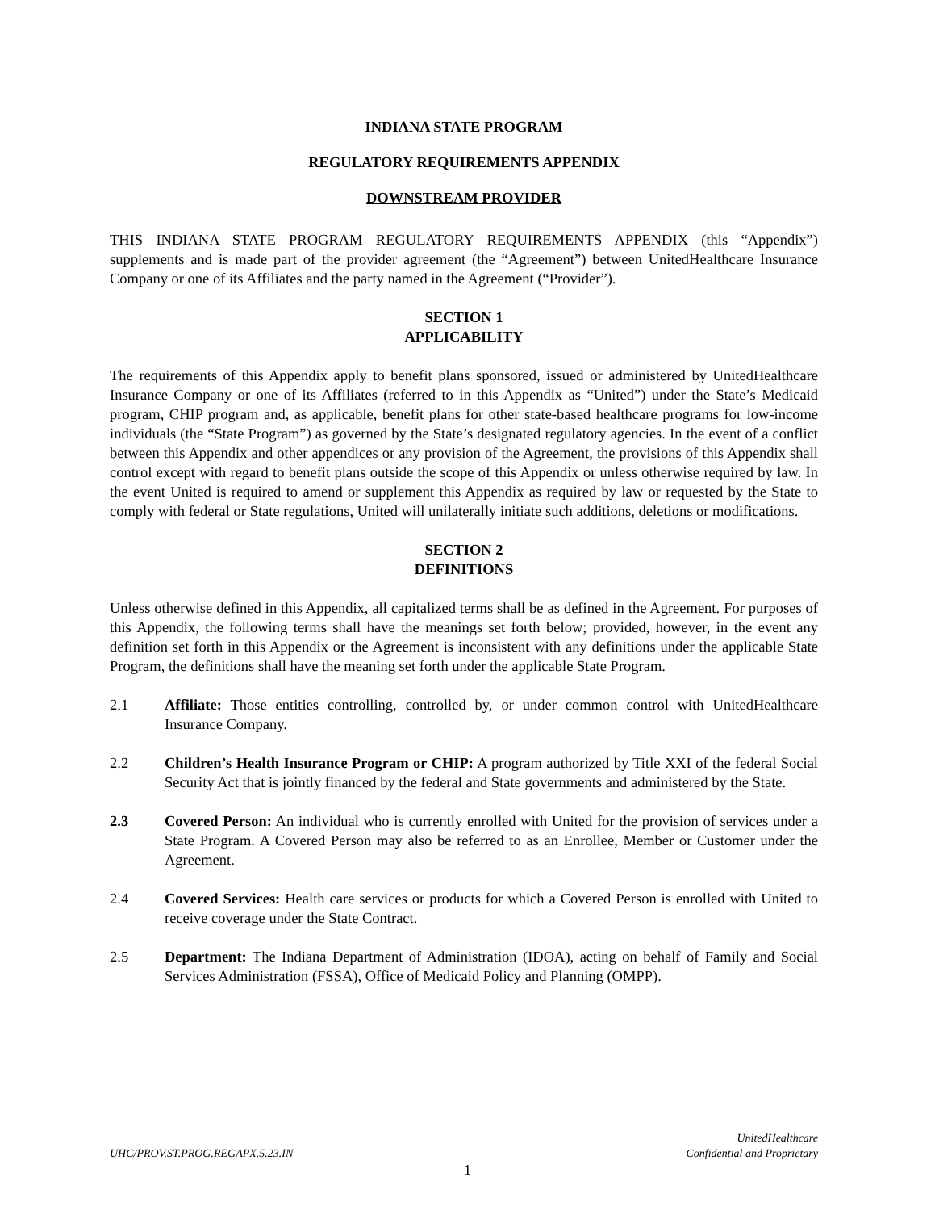INDIANA STATE PROGRAM
REGULATORY REQUIREMENTS APPENDIX
DOWNSTREAM PROVIDER
THIS INDIANA STATE PROGRAM REGULATORY REQUIREMENTS APPENDIX (this “Appendix”) supplements and is made part of the provider agreement (the “Agreement”) between UnitedHealthcare Insurance Company or one of its Affiliates and the party named in the Agreement (“Provider”).
SECTION 1
APPLICABILITY
The requirements of this Appendix apply to benefit plans sponsored, issued or administered by UnitedHealthcare Insurance Company or one of its Affiliates (referred to in this Appendix as “United”) under the State’s Medicaid program, CHIP program and, as applicable, benefit plans for other state-based healthcare programs for low-income individuals (the “State Program”) as governed by the State’s designated regulatory agencies. In the event of a conflict between this Appendix and other appendices or any provision of the Agreement, the provisions of this Appendix shall control except with regard to benefit plans outside the scope of this Appendix or unless otherwise required by law. In the event United is required to amend or supplement this Appendix as required by law or requested by the State to comply with federal or State regulations, United will unilaterally initiate such additions, deletions or modifications.
SECTION 2
DEFINITIONS
Unless otherwise defined in this Appendix, all capitalized terms shall be as defined in the Agreement. For purposes of this Appendix, the following terms shall have the meanings set forth below; provided, however, in the event any definition set forth in this Appendix or the Agreement is inconsistent with any definitions under the applicable State Program, the definitions shall have the meaning set forth under the applicable State Program.
2.1 Affiliate: Those entities controlling, controlled by, or under common control with UnitedHealthcare Insurance Company.
2.2 Children’s Health Insurance Program or CHIP: A program authorized by Title XXI of the federal Social Security Act that is jointly financed by the federal and State governments and administered by the State.
2.3 Covered Person: An individual who is currently enrolled with United for the provision of services under a State Program. A Covered Person may also be referred to as an Enrollee, Member or Customer under the Agreement.
2.4 Covered Services: Health care services or products for which a Covered Person is enrolled with United to receive coverage under the State Contract.
2.5 Department: The Indiana Department of Administration (IDOA), acting on behalf of Family and Social Services Administration (FSSA), Office of Medicaid Policy and Planning (OMPP).
UHC/PROV.ST.PROG.REGAPX.5.23.IN
UnitedHealthcare
Confidential and Proprietary
1